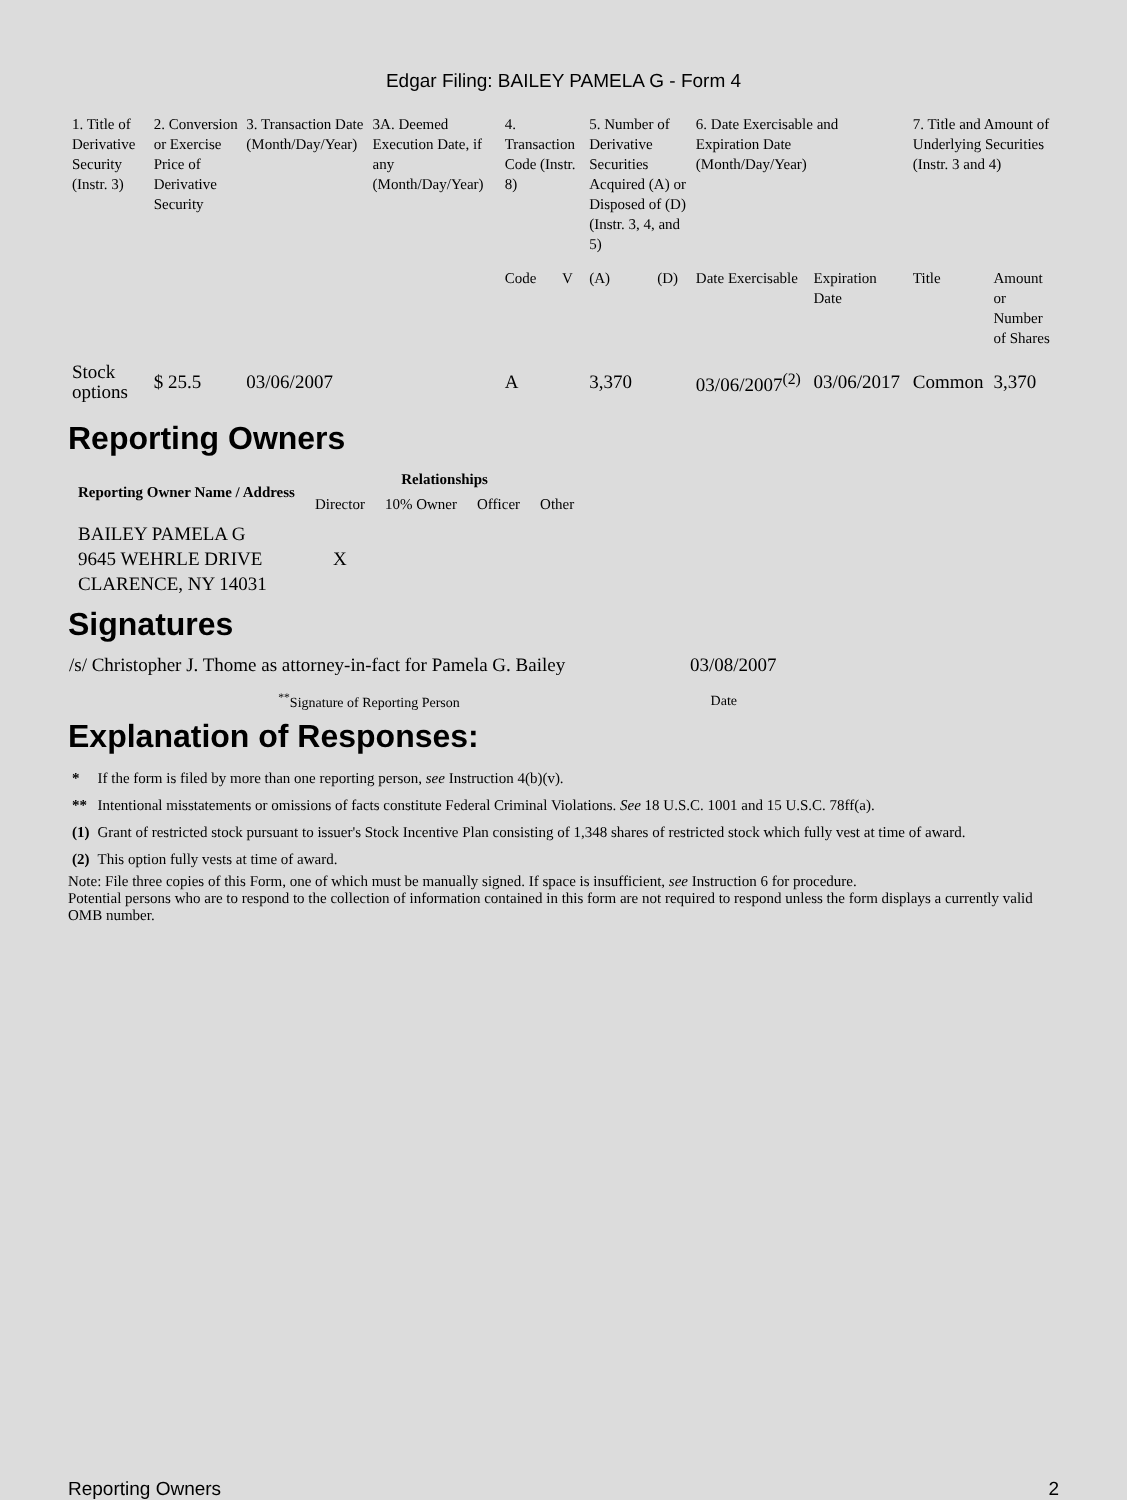Edgar Filing: BAILEY PAMELA G - Form 4
| 1. Title of Derivative Security (Instr. 3) | 2. Conversion or Exercise Price of Derivative Security | 3. Transaction Date (Month/Day/Year) | 3A. Deemed Execution Date, if any (Month/Day/Year) | 4. Transaction Code (Instr. 8) | | 5. Number of Derivative Securities Acquired (A) or Disposed of (D) (Instr. 3, 4, and 5) | | 6. Date Exercisable and Expiration Date (Month/Day/Year) | | 7. Title and Amount of Underlying Securities (Instr. 3 and 4) | |
| --- | --- | --- | --- | --- | --- | --- | --- | --- | --- | --- | --- |
| | | | | Code | V | (A) | (D) | Date Exercisable | Expiration Date | Title | Amount or Number of Shares |
| Stock options | $ 25.5 | 03/06/2007 | | A | | 3,370 | | 03/06/2007<sup>(2)</sup> | 03/06/2017 | Common | 3,370 |
Reporting Owners
| Reporting Owner Name / Address | Relationships | | | |
| --- | --- | --- | --- | --- |
| | Director | 10% Owner | Officer | Other |
| BAILEY PAMELA G 9645 WEHRLE DRIVE CLARENCE, NY 14031 | X | | | |
Signatures
| /s/ Christopher J. Thome as attorney-in-fact for Pamela G. Bailey | 03/08/2007 |
| <sup>**</sup> Signature of Reporting Person | Date |
Explanation of Responses:
| * | If the form is filed by more than one reporting person, see Instruction 4(b)(v). |
| ** | Intentional misstatements or omissions of facts constitute Federal Criminal Violations. See 18 U.S.C. 1001 and 15 U.S.C. 78ff(a). |
| (1) | Grant of restricted stock pursuant to issuer's Stock Incentive Plan consisting of 1,348 shares of restricted stock which fully vest at time of award. |
| (2) | This option fully vests at time of award. |
Note: File three copies of this Form, one of which must be manually signed. If space is insufficient, see Instruction 6 for procedure.
Potential persons who are to respond to the collection of information contained in this form are not required to respond unless the form displays a currently valid OMB number.
Reporting Owners 2